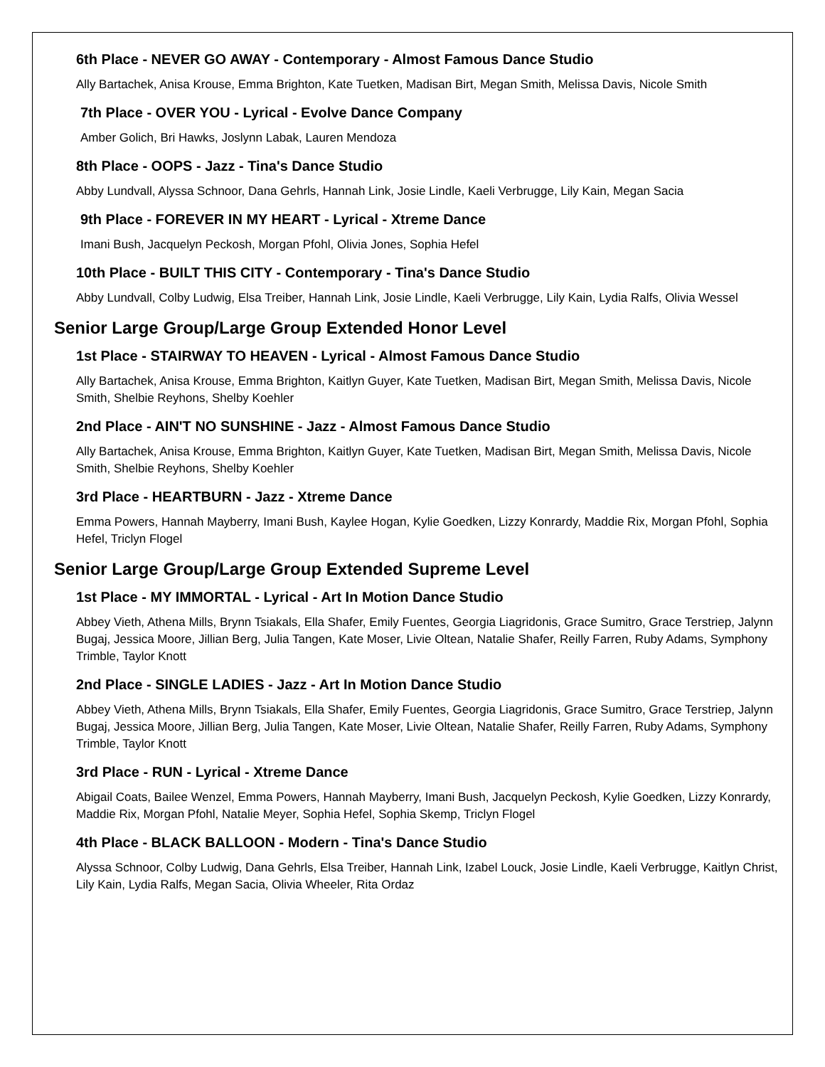6th Place - NEVER GO AWAY - Contemporary - Almost Famous Dance Studio
Ally Bartachek, Anisa Krouse, Emma Brighton, Kate Tuetken, Madisan Birt, Megan Smith, Melissa Davis, Nicole Smith
7th Place - OVER YOU - Lyrical - Evolve Dance Company
Amber Golich, Bri Hawks, Joslynn Labak, Lauren Mendoza
8th Place - OOPS - Jazz - Tina's Dance Studio
Abby Lundvall, Alyssa Schnoor, Dana Gehrls, Hannah Link, Josie Lindle, Kaeli Verbrugge, Lily Kain, Megan Sacia
9th Place - FOREVER IN MY HEART - Lyrical - Xtreme Dance
Imani Bush, Jacquelyn Peckosh, Morgan Pfohl, Olivia Jones, Sophia Hefel
10th Place - BUILT THIS CITY - Contemporary - Tina's Dance Studio
Abby Lundvall, Colby Ludwig, Elsa Treiber, Hannah Link, Josie Lindle, Kaeli Verbrugge, Lily Kain, Lydia Ralfs, Olivia Wessel
Senior Large Group/Large Group Extended Honor Level
1st Place - STAIRWAY TO HEAVEN - Lyrical - Almost Famous Dance Studio
Ally Bartachek, Anisa Krouse, Emma Brighton, Kaitlyn Guyer, Kate Tuetken, Madisan Birt, Megan Smith, Melissa Davis, Nicole Smith, Shelbie Reyhons, Shelby Koehler
2nd Place - AIN'T NO SUNSHINE - Jazz - Almost Famous Dance Studio
Ally Bartachek, Anisa Krouse, Emma Brighton, Kaitlyn Guyer, Kate Tuetken, Madisan Birt, Megan Smith, Melissa Davis, Nicole Smith, Shelbie Reyhons, Shelby Koehler
3rd Place - HEARTBURN - Jazz - Xtreme Dance
Emma Powers, Hannah Mayberry, Imani Bush, Kaylee Hogan, Kylie Goedken, Lizzy Konrardy, Maddie Rix, Morgan Pfohl, Sophia Hefel, Triclyn Flogel
Senior Large Group/Large Group Extended Supreme Level
1st Place - MY IMMORTAL - Lyrical - Art In Motion Dance Studio
Abbey Vieth, Athena Mills, Brynn Tsiakals, Ella Shafer, Emily Fuentes, Georgia Liagridonis, Grace Sumitro, Grace Terstriep, Jalynn Bugaj, Jessica Moore, Jillian Berg, Julia Tangen, Kate Moser, Livie Oltean, Natalie Shafer, Reilly Farren, Ruby Adams, Symphony Trimble, Taylor Knott
2nd Place - SINGLE LADIES - Jazz - Art In Motion Dance Studio
Abbey Vieth, Athena Mills, Brynn Tsiakals, Ella Shafer, Emily Fuentes, Georgia Liagridonis, Grace Sumitro, Grace Terstriep, Jalynn Bugaj, Jessica Moore, Jillian Berg, Julia Tangen, Kate Moser, Livie Oltean, Natalie Shafer, Reilly Farren, Ruby Adams, Symphony Trimble, Taylor Knott
3rd Place - RUN - Lyrical - Xtreme Dance
Abigail Coats, Bailee Wenzel, Emma Powers, Hannah Mayberry, Imani Bush, Jacquelyn Peckosh, Kylie Goedken, Lizzy Konrardy, Maddie Rix, Morgan Pfohl, Natalie Meyer, Sophia Hefel, Sophia Skemp, Triclyn Flogel
4th Place - BLACK BALLOON - Modern - Tina's Dance Studio
Alyssa Schnoor, Colby Ludwig, Dana Gehrls, Elsa Treiber, Hannah Link, Izabel Louck, Josie Lindle, Kaeli Verbrugge, Kaitlyn Christ, Lily Kain, Lydia Ralfs, Megan Sacia, Olivia Wheeler, Rita Ordaz